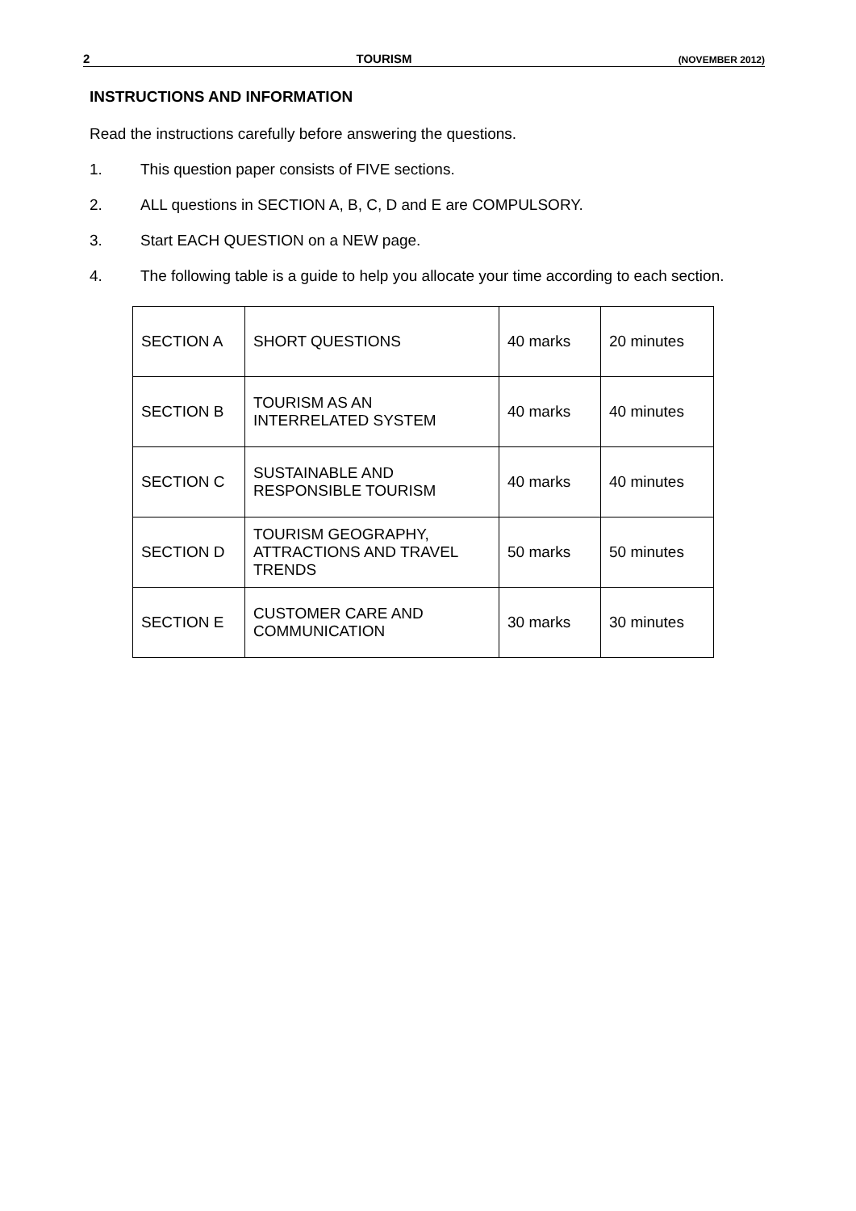2 TOURISM (NOVEMBER 2012)
INSTRUCTIONS AND INFORMATION
Read the instructions carefully before answering the questions.
1. This question paper consists of FIVE sections.
2. ALL questions in SECTION A, B, C, D and E are COMPULSORY.
3. Start EACH QUESTION on a NEW page.
4. The following table is a guide to help you allocate your time according to each section.
| SECTION A | SHORT QUESTIONS | 40 marks | 20 minutes |
| SECTION B | TOURISM AS AN INTERRELATED SYSTEM | 40 marks | 40 minutes |
| SECTION C | SUSTAINABLE AND RESPONSIBLE TOURISM | 40 marks | 40 minutes |
| SECTION D | TOURISM GEOGRAPHY, ATTRACTIONS AND TRAVEL TRENDS | 50 marks | 50 minutes |
| SECTION E | CUSTOMER CARE AND COMMUNICATION | 30 marks | 30 minutes |